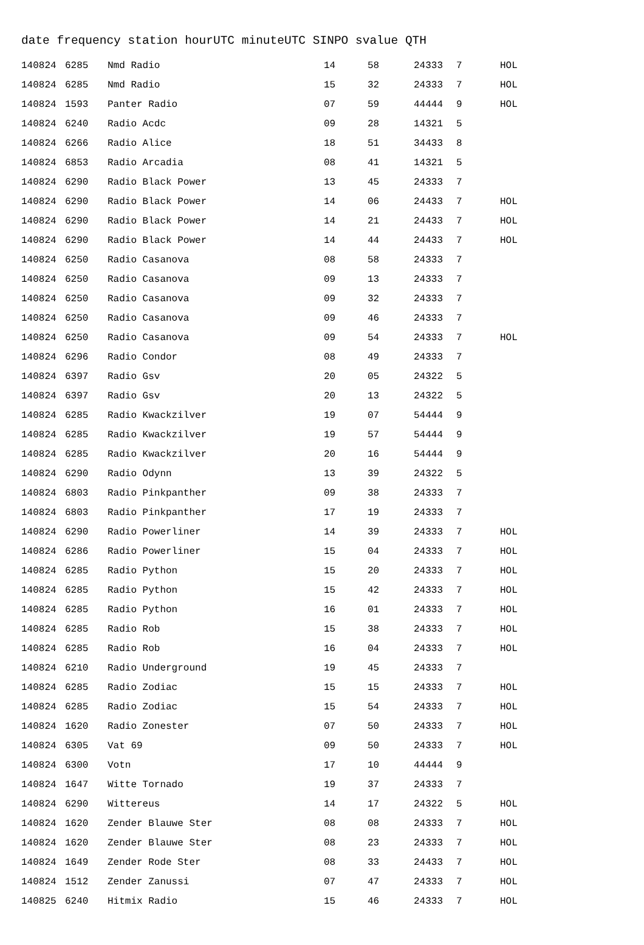date frequency station hourUTC minuteUTC SINPO svalue QTH
| 140824 | 6285 | Nmd Radio | 14 | 58 | 24333 | 7 | HOL |
| 140824 | 6285 | Nmd Radio | 15 | 32 | 24333 | 7 | HOL |
| 140824 | 1593 | Panter Radio | 07 | 59 | 44444 | 9 | HOL |
| 140824 | 6240 | Radio Acdc | 09 | 28 | 14321 | 5 | |
| 140824 | 6266 | Radio Alice | 18 | 51 | 34433 | 8 | |
| 140824 | 6853 | Radio Arcadia | 08 | 41 | 14321 | 5 | |
| 140824 | 6290 | Radio Black Power | 13 | 45 | 24333 | 7 | |
| 140824 | 6290 | Radio Black Power | 14 | 06 | 24433 | 7 | HOL |
| 140824 | 6290 | Radio Black Power | 14 | 21 | 24433 | 7 | HOL |
| 140824 | 6290 | Radio Black Power | 14 | 44 | 24433 | 7 | HOL |
| 140824 | 6250 | Radio Casanova | 08 | 58 | 24333 | 7 | |
| 140824 | 6250 | Radio Casanova | 09 | 13 | 24333 | 7 | |
| 140824 | 6250 | Radio Casanova | 09 | 32 | 24333 | 7 | |
| 140824 | 6250 | Radio Casanova | 09 | 46 | 24333 | 7 | |
| 140824 | 6250 | Radio Casanova | 09 | 54 | 24333 | 7 | HOL |
| 140824 | 6296 | Radio Condor | 08 | 49 | 24333 | 7 | |
| 140824 | 6397 | Radio Gsv | 20 | 05 | 24322 | 5 | |
| 140824 | 6397 | Radio Gsv | 20 | 13 | 24322 | 5 | |
| 140824 | 6285 | Radio Kwackzilver | 19 | 07 | 54444 | 9 | |
| 140824 | 6285 | Radio Kwackzilver | 19 | 57 | 54444 | 9 | |
| 140824 | 6285 | Radio Kwackzilver | 20 | 16 | 54444 | 9 | |
| 140824 | 6290 | Radio Odynn | 13 | 39 | 24322 | 5 | |
| 140824 | 6803 | Radio Pinkpanther | 09 | 38 | 24333 | 7 | |
| 140824 | 6803 | Radio Pinkpanther | 17 | 19 | 24333 | 7 | |
| 140824 | 6290 | Radio Powerliner | 14 | 39 | 24333 | 7 | HOL |
| 140824 | 6286 | Radio Powerliner | 15 | 04 | 24333 | 7 | HOL |
| 140824 | 6285 | Radio Python | 15 | 20 | 24333 | 7 | HOL |
| 140824 | 6285 | Radio Python | 15 | 42 | 24333 | 7 | HOL |
| 140824 | 6285 | Radio Python | 16 | 01 | 24333 | 7 | HOL |
| 140824 | 6285 | Radio Rob | 15 | 38 | 24333 | 7 | HOL |
| 140824 | 6285 | Radio Rob | 16 | 04 | 24333 | 7 | HOL |
| 140824 | 6210 | Radio Underground | 19 | 45 | 24333 | 7 | |
| 140824 | 6285 | Radio Zodiac | 15 | 15 | 24333 | 7 | HOL |
| 140824 | 6285 | Radio Zodiac | 15 | 54 | 24333 | 7 | HOL |
| 140824 | 1620 | Radio Zonester | 07 | 50 | 24333 | 7 | HOL |
| 140824 | 6305 | Vat 69 | 09 | 50 | 24333 | 7 | HOL |
| 140824 | 6300 | Votn | 17 | 10 | 44444 | 9 | |
| 140824 | 1647 | Witte Tornado | 19 | 37 | 24333 | 7 | |
| 140824 | 6290 | Wittereus | 14 | 17 | 24322 | 5 | HOL |
| 140824 | 1620 | Zender Blauwe Ster | 08 | 08 | 24333 | 7 | HOL |
| 140824 | 1620 | Zender Blauwe Ster | 08 | 23 | 24333 | 7 | HOL |
| 140824 | 1649 | Zender Rode Ster | 08 | 33 | 24433 | 7 | HOL |
| 140824 | 1512 | Zender Zanussi | 07 | 47 | 24333 | 7 | HOL |
| 140825 | 6240 | Hitmix Radio | 15 | 46 | 24333 | 7 | HOL |